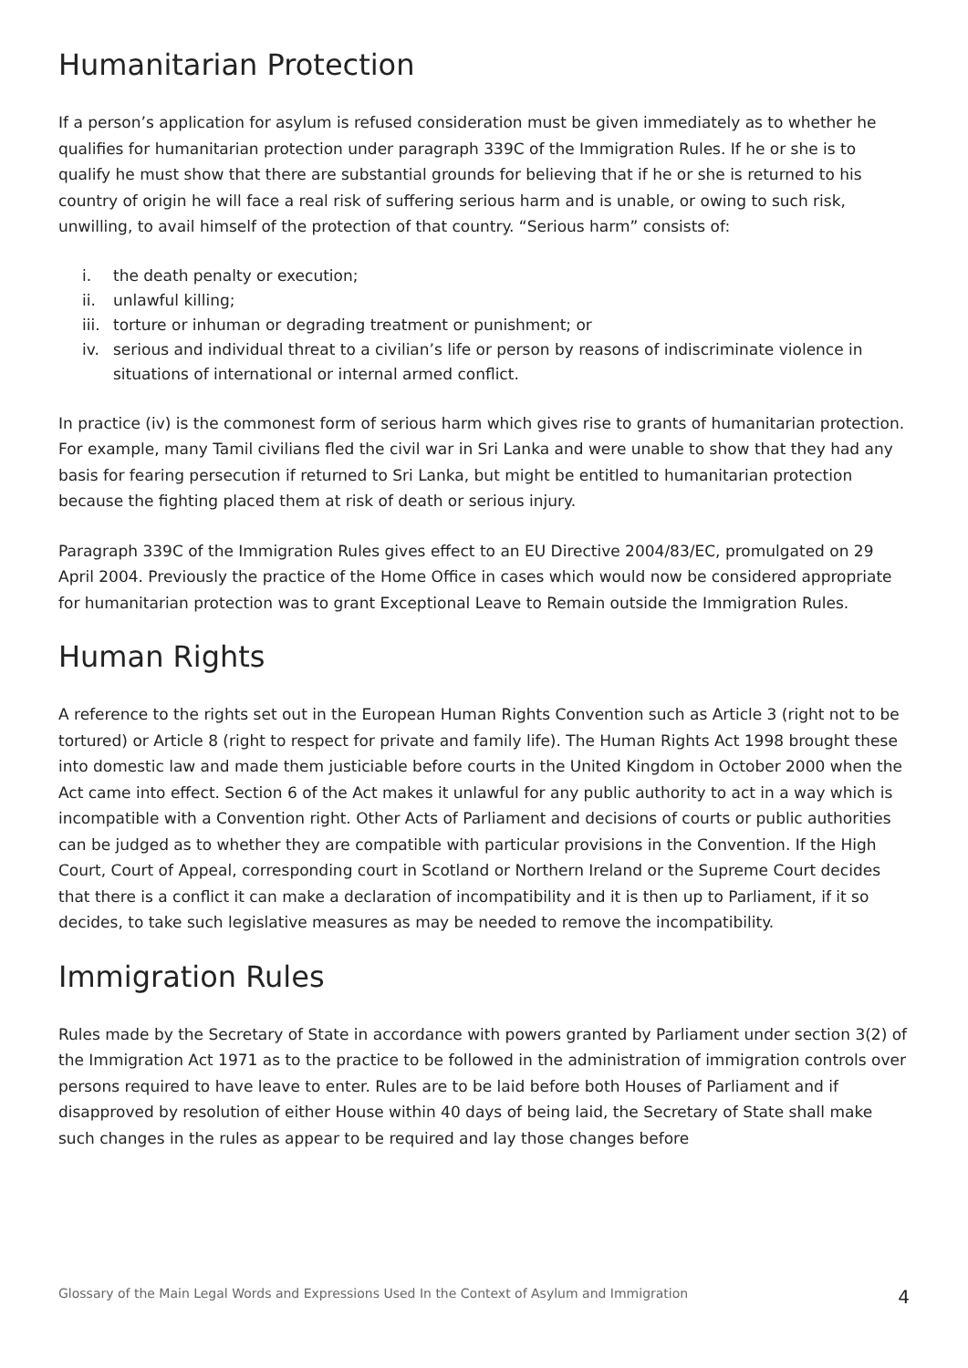Humanitarian Protection
If a person’s application for asylum is refused consideration must be given immediately as to whether he qualifies for humanitarian protection under paragraph 339C of the Immigration Rules. If he or she is to qualify he must show that there are substantial grounds for believing that if he or she is returned to his country of origin he will face a real risk of suffering serious harm and is unable, or owing to such risk, unwilling, to avail himself of the protection of that country. “Serious harm” consists of:
i. the death penalty or execution;
ii. unlawful killing;
iii. torture or inhuman or degrading treatment or punishment; or
iv. serious and individual threat to a civilian’s life or person by reasons of indiscriminate violence in situations of international or internal armed conflict.
In practice (iv) is the commonest form of serious harm which gives rise to grants of humanitarian protection. For example, many Tamil civilians fled the civil war in Sri Lanka and were unable to show that they had any basis for fearing persecution if returned to Sri Lanka, but might be entitled to humanitarian protection because the fighting placed them at risk of death or serious injury.
Paragraph 339C of the Immigration Rules gives effect to an EU Directive 2004/83/EC, promulgated on 29 April 2004. Previously the practice of the Home Office in cases which would now be considered appropriate for humanitarian protection was to grant Exceptional Leave to Remain outside the Immigration Rules.
Human Rights
A reference to the rights set out in the European Human Rights Convention such as Article 3 (right not to be tortured) or Article 8 (right to respect for private and family life). The Human Rights Act 1998 brought these into domestic law and made them justiciable before courts in the United Kingdom in October 2000 when the Act came into effect. Section 6 of the Act makes it unlawful for any public authority to act in a way which is incompatible with a Convention right. Other Acts of Parliament and decisions of courts or public authorities can be judged as to whether they are compatible with particular provisions in the Convention. If the High Court, Court of Appeal, corresponding court in Scotland or Northern Ireland or the Supreme Court decides that there is a conflict it can make a declaration of incompatibility and it is then up to Parliament, if it so decides, to take such legislative measures as may be needed to remove the incompatibility.
Immigration Rules
Rules made by the Secretary of State in accordance with powers granted by Parliament under section 3(2) of the Immigration Act 1971 as to the practice to be followed in the administration of immigration controls over persons required to have leave to enter. Rules are to be laid before both Houses of Parliament and if disapproved by resolution of either House within 40 days of being laid, the Secretary of State shall make such changes in the rules as appear to be required and lay those changes before
Glossary of the Main Legal Words and Expressions Used In the Context of Asylum and Immigration 4